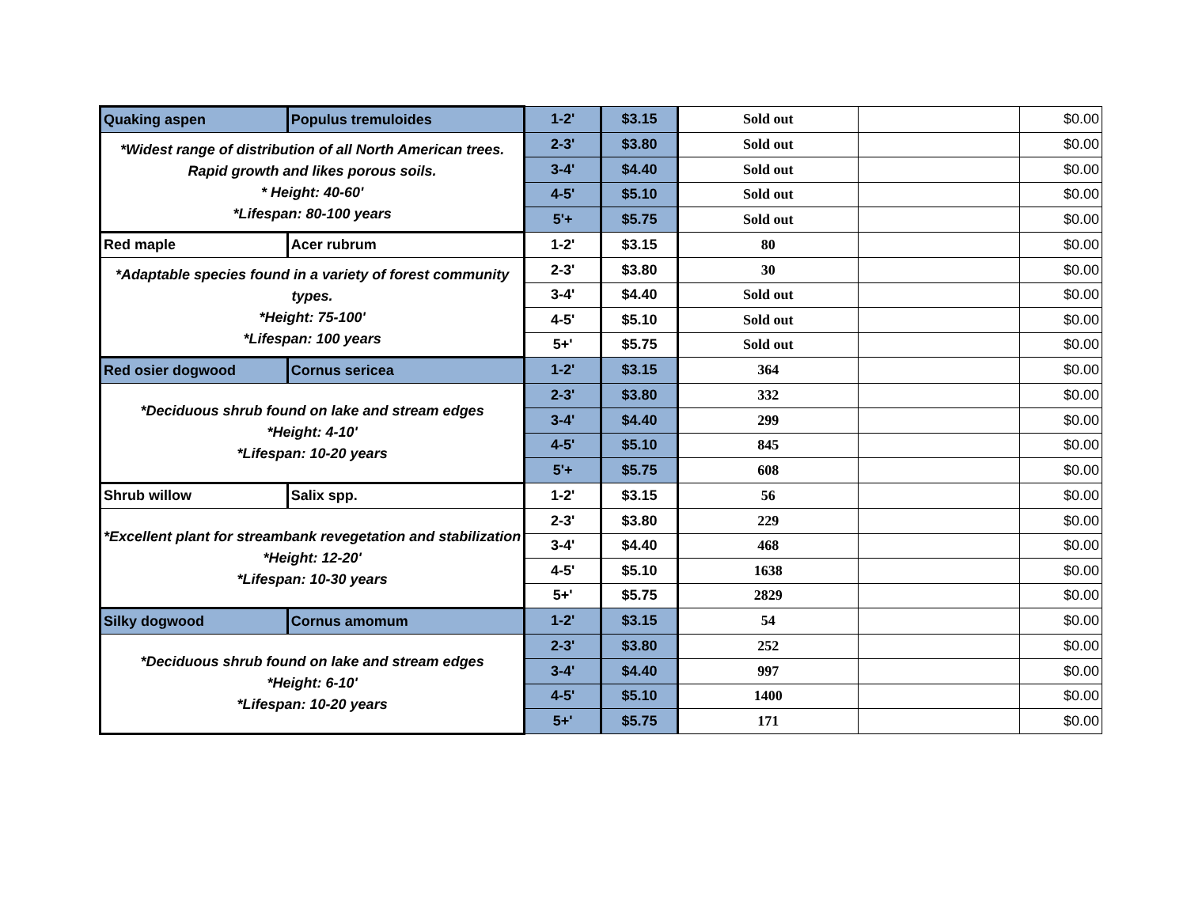| Quaking aspen | Populus tremuloides | 1-2' | $3.15 | Sold out | | $0.00 |
| *Widest range of distribution of all North American trees. Rapid growth and likes porous soils. * Height: 40-60' *Lifespan: 80-100 years | | 2-3' | $3.80 | Sold out | | $0.00 |
| | | 3-4' | $4.40 | Sold out | | $0.00 |
| | | 4-5' | $5.10 | Sold out | | $0.00 |
| | | 5'+ | $5.75 | Sold out | | $0.00 |
| Red maple | Acer rubrum | 1-2' | $3.15 | 80 | | $0.00 |
| *Adaptable species found in a variety of forest community types. *Height: 75-100' *Lifespan: 100 years | | 2-3' | $3.80 | 30 | | $0.00 |
| | | 3-4' | $4.40 | Sold out | | $0.00 |
| | | 4-5' | $5.10 | Sold out | | $0.00 |
| | | 5+' | $5.75 | Sold out | | $0.00 |
| Red osier dogwood | Cornus sericea | 1-2' | $3.15 | 364 | | $0.00 |
| *Deciduous shrub found on lake and stream edges *Height: 4-10' *Lifespan: 10-20 years | | 2-3' | $3.80 | 332 | | $0.00 |
| | | 3-4' | $4.40 | 299 | | $0.00 |
| | | 4-5' | $5.10 | 845 | | $0.00 |
| | | 5'+ | $5.75 | 608 | | $0.00 |
| Shrub willow | Salix spp. | 1-2' | $3.15 | 56 | | $0.00 |
| *Excellent plant for streambank revegetation and stabilization *Height: 12-20' *Lifespan: 10-30 years | | 2-3' | $3.80 | 229 | | $0.00 |
| | | 3-4' | $4.40 | 468 | | $0.00 |
| | | 4-5' | $5.10 | 1638 | | $0.00 |
| | | 5+' | $5.75 | 2829 | | $0.00 |
| Silky dogwood | Cornus amomum | 1-2' | $3.15 | 54 | | $0.00 |
| *Deciduous shrub found on lake and stream edges *Height: 6-10' *Lifespan: 10-20 years | | 2-3' | $3.80 | 252 | | $0.00 |
| | | 3-4' | $4.40 | 997 | | $0.00 |
| | | 4-5' | $5.10 | 1400 | | $0.00 |
| | | 5+' | $5.75 | 171 | | $0.00 |